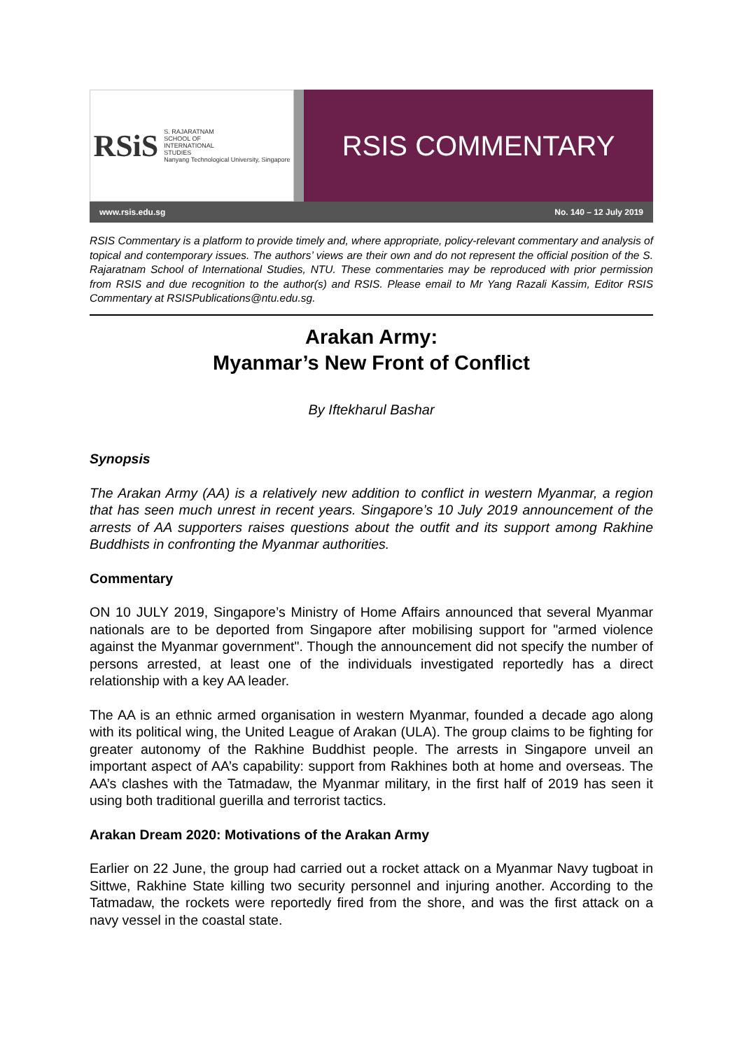RSiS S. RAJARATNAM
SCHOOL OF
INTERNATIONAL
STUDIES
Nanyang Technological University, Singapore
RSIS COMMENTARY
www.rsis.edu.sg No. 140 – 12 July 2019
RSIS Commentary is a platform to provide timely and, where appropriate, policy-relevant commentary and analysis of topical and contemporary issues. The authors’ views are their own and do not represent the official position of the S. Rajaratnam School of International Studies, NTU. These commentaries may be reproduced with prior permission from RSIS and due recognition to the author(s) and RSIS. Please email to Mr Yang Razali Kassim, Editor RSIS Commentary at RSISPublications@ntu.edu.sg.
Arakan Army:
Myanmar’s New Front of Conflict
By Iftekharul Bashar
Synopsis
The Arakan Army (AA) is a relatively new addition to conflict in western Myanmar, a region that has seen much unrest in recent years. Singapore’s 10 July 2019 announcement of the arrests of AA supporters raises questions about the outfit and its support among Rakhine Buddhists in confronting the Myanmar authorities.
Commentary
ON 10 JULY 2019, Singapore’s Ministry of Home Affairs announced that several Myanmar nationals are to be deported from Singapore after mobilising support for "armed violence against the Myanmar government". Though the announcement did not specify the number of persons arrested, at least one of the individuals investigated reportedly has a direct relationship with a key AA leader.
The AA is an ethnic armed organisation in western Myanmar, founded a decade ago along with its political wing, the United League of Arakan (ULA). The group claims to be fighting for greater autonomy of the Rakhine Buddhist people. The arrests in Singapore unveil an important aspect of AA’s capability: support from Rakhines both at home and overseas. The AA’s clashes with the Tatmadaw, the Myanmar military, in the first half of 2019 has seen it using both traditional guerilla and terrorist tactics.
Arakan Dream 2020: Motivations of the Arakan Army
Earlier on 22 June, the group had carried out a rocket attack on a Myanmar Navy tugboat in Sittwe, Rakhine State killing two security personnel and injuring another. According to the Tatmadaw, the rockets were reportedly fired from the shore, and was the first attack on a navy vessel in the coastal state.